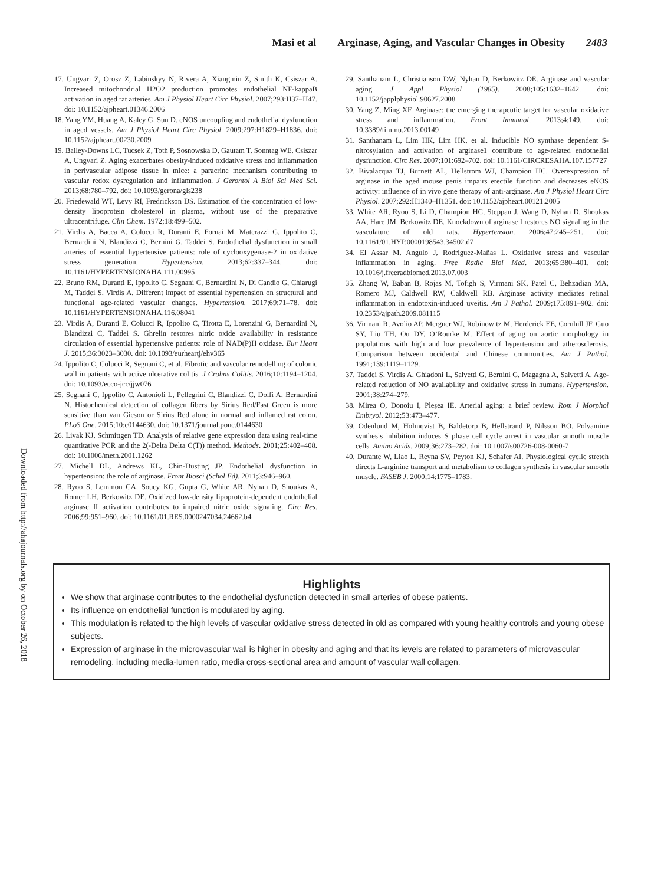Masi et al Arginase, Aging, and Vascular Changes in Obesity 2483
Downloaded from http://ahajournals.org by on October 26, 2018
17. Ungvari Z, Orosz Z, Labinskyy N, Rivera A, Xiangmin Z, Smith K, Csiszar A. Increased mitochondrial H2O2 production promotes endothelial NF-kappaB activation in aged rat arteries. Am J Physiol Heart Circ Physiol. 2007;293:H37–H47. doi: 10.1152/ajpheart.01346.2006
18. Yang YM, Huang A, Kaley G, Sun D. eNOS uncoupling and endothelial dysfunction in aged vessels. Am J Physiol Heart Circ Physiol. 2009;297:H1829–H1836. doi: 10.1152/ajpheart.00230.2009
19. Bailey-Downs LC, Tucsek Z, Toth P, Sosnowska D, Gautam T, Sonntag WE, Csiszar A, Ungvari Z. Aging exacerbates obesity-induced oxidative stress and inflammation in perivascular adipose tissue in mice: a paracrine mechanism contributing to vascular redox dysregulation and inflammation. J Gerontol A Biol Sci Med Sci. 2013;68:780–792. doi: 10.1093/gerona/gls238
20. Friedewald WT, Levy RI, Fredrickson DS. Estimation of the concentration of low-density lipoprotein cholesterol in plasma, without use of the preparative ultracentrifuge. Clin Chem. 1972;18:499–502.
21. Virdis A, Bacca A, Colucci R, Duranti E, Fornai M, Materazzi G, Ippolito C, Bernardini N, Blandizzi C, Bernini G, Taddei S. Endothelial dysfunction in small arteries of essential hypertensive patients: role of cyclooxygenase-2 in oxidative stress generation. Hypertension. 2013;62:337–344. doi: 10.1161/HYPERTENSIONAHA.111.00995
22. Bruno RM, Duranti E, Ippolito C, Segnani C, Bernardini N, Di Candio G, Chiarugi M, Taddei S, Virdis A. Different impact of essential hypertension on structural and functional age-related vascular changes. Hypertension. 2017;69:71–78. doi: 10.1161/HYPERTENSIONAHA.116.08041
23. Virdis A, Duranti E, Colucci R, Ippolito C, Tirotta E, Lorenzini G, Bernardini N, Blandizzi C, Taddei S. Ghrelin restores nitric oxide availability in resistance circulation of essential hypertensive patients: role of NAD(P)H oxidase. Eur Heart J. 2015;36:3023–3030. doi: 10.1093/eurheartj/ehv365
24. Ippolito C, Colucci R, Segnani C, et al. Fibrotic and vascular remodelling of colonic wall in patients with active ulcerative colitis. J Crohns Colitis. 2016;10:1194–1204. doi: 10.1093/ecco-jcc/jjw076
25. Segnani C, Ippolito C, Antonioli L, Pellegrini C, Blandizzi C, Dolfi A, Bernardini N. Histochemical detection of collagen fibers by Sirius Red/Fast Green is more sensitive than van Gieson or Sirius Red alone in normal and inflamed rat colon. PLoS One. 2015;10:e0144630. doi: 10.1371/journal.pone.0144630
26. Livak KJ, Schmittgen TD. Analysis of relative gene expression data using real-time quantitative PCR and the 2(-Delta Delta C(T)) method. Methods. 2001;25:402–408. doi: 10.1006/meth.2001.1262
27. Michell DL, Andrews KL, Chin-Dusting JP. Endothelial dysfunction in hypertension: the role of arginase. Front Biosci (Schol Ed). 2011;3:946–960.
28. Ryoo S, Lemmon CA, Soucy KG, Gupta G, White AR, Nyhan D, Shoukas A, Romer LH, Berkowitz DE. Oxidized low-density lipoprotein-dependent endothelial arginase II activation contributes to impaired nitric oxide signaling. Circ Res. 2006;99:951–960. doi: 10.1161/01.RES.0000247034.24662.b4
29. Santhanam L, Christianson DW, Nyhan D, Berkowitz DE. Arginase and vascular aging. J Appl Physiol (1985). 2008;105:1632–1642. doi: 10.1152/japplphysiol.90627.2008
30. Yang Z, Ming XF. Arginase: the emerging therapeutic target for vascular oxidative stress and inflammation. Front Immunol. 2013;4:149. doi: 10.3389/fimmu.2013.00149
31. Santhanam L, Lim HK, Lim HK, et al. Inducible NO synthase dependent S-nitrosylation and activation of arginase1 contribute to age-related endothelial dysfunction. Circ Res. 2007;101:692–702. doi: 10.1161/CIRCRESAHA.107.157727
32. Bivalacqua TJ, Burnett AL, Hellstrom WJ, Champion HC. Overexpression of arginase in the aged mouse penis impairs erectile function and decreases eNOS activity: influence of in vivo gene therapy of anti-arginase. Am J Physiol Heart Circ Physiol. 2007;292:H1340–H1351. doi: 10.1152/ajpheart.00121.2005
33. White AR, Ryoo S, Li D, Champion HC, Steppan J, Wang D, Nyhan D, Shoukas AA, Hare JM, Berkowitz DE. Knockdown of arginase I restores NO signaling in the vasculature of old rats. Hypertension. 2006;47:245–251. doi: 10.1161/01.HYP.0000198543.34502.d7
34. El Assar M, Angulo J, Rodríguez-Mañas L. Oxidative stress and vascular inflammation in aging. Free Radic Biol Med. 2013;65:380–401. doi: 10.1016/j.freeradbiomed.2013.07.003
35. Zhang W, Baban B, Rojas M, Tofigh S, Virmani SK, Patel C, Behzadian MA, Romero MJ, Caldwell RW, Caldwell RB. Arginase activity mediates retinal inflammation in endotoxin-induced uveitis. Am J Pathol. 2009;175:891–902. doi: 10.2353/ajpath.2009.081115
36. Virmani R, Avolio AP, Mergner WJ, Robinowitz M, Herderick EE, Cornhill JF, Guo SY, Liu TH, Ou DY, O’Rourke M. Effect of aging on aortic morphology in populations with high and low prevalence of hypertension and atherosclerosis. Comparison between occidental and Chinese communities. Am J Pathol. 1991;139:1119–1129.
37. Taddei S, Virdis A, Ghiadoni L, Salvetti G, Bernini G, Magagna A, Salvetti A. Age-related reduction of NO availability and oxidative stress in humans. Hypertension. 2001;38:274–279.
38. Mirea O, Donoiu I, Pleşea IE. Arterial aging: a brief review. Rom J Morphol Embryol. 2012;53:473–477.
39. Odenlund M, Holmqvist B, Baldetorp B, Hellstrand P, Nilsson BO. Polyamine synthesis inhibition induces S phase cell cycle arrest in vascular smooth muscle cells. Amino Acids. 2009;36:273–282. doi: 10.1007/s00726-008-0060-7
40. Durante W, Liao L, Reyna SV, Peyton KJ, Schafer AI. Physiological cyclic stretch directs L-arginine transport and metabolism to collagen synthesis in vascular smooth muscle. FASEB J. 2000;14:1775–1783.
Highlights
We show that arginase contributes to the endothelial dysfunction detected in small arteries of obese patients.
Its influence on endothelial function is modulated by aging.
This modulation is related to the high levels of vascular oxidative stress detected in old as compared with young healthy controls and young obese subjects.
Expression of arginase in the microvascular wall is higher in obesity and aging and that its levels are related to parameters of microvascular remodeling, including media-lumen ratio, media cross-sectional area and amount of vascular wall collagen.